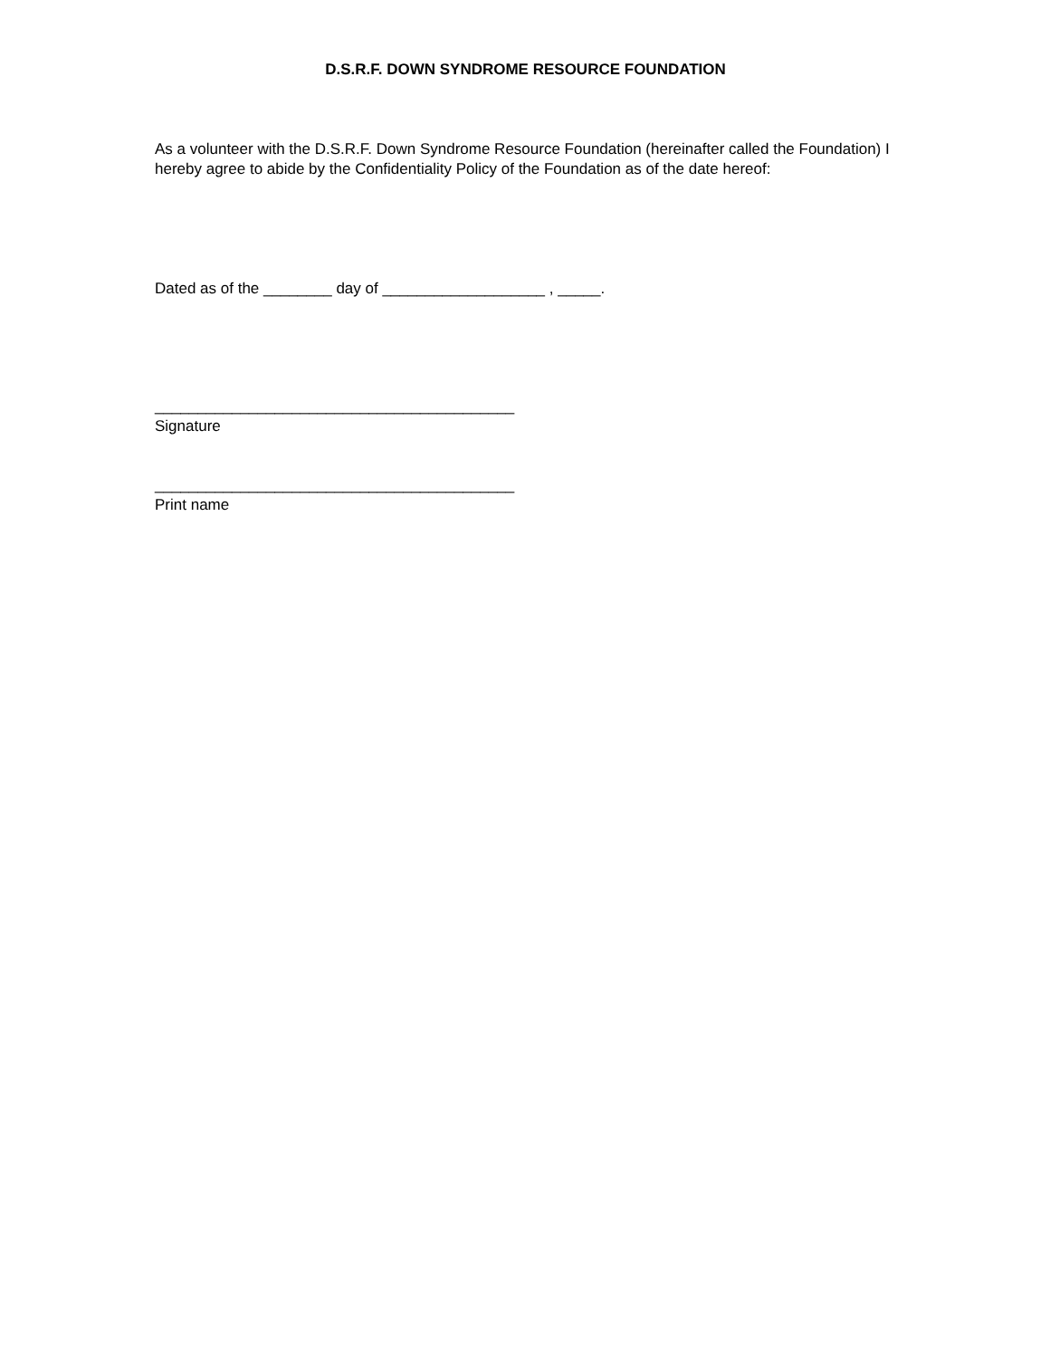D.S.R.F. DOWN SYNDROME RESOURCE FOUNDATION
As a volunteer with the D.S.R.F. Down Syndrome Resource Foundation (hereinafter called the Foundation) I hereby agree to abide by the Confidentiality Policy of the Foundation as of the date hereof:
Dated as of the ________ day of ___________________ , _____.
__________________________________________
Signature
__________________________________________
Print name